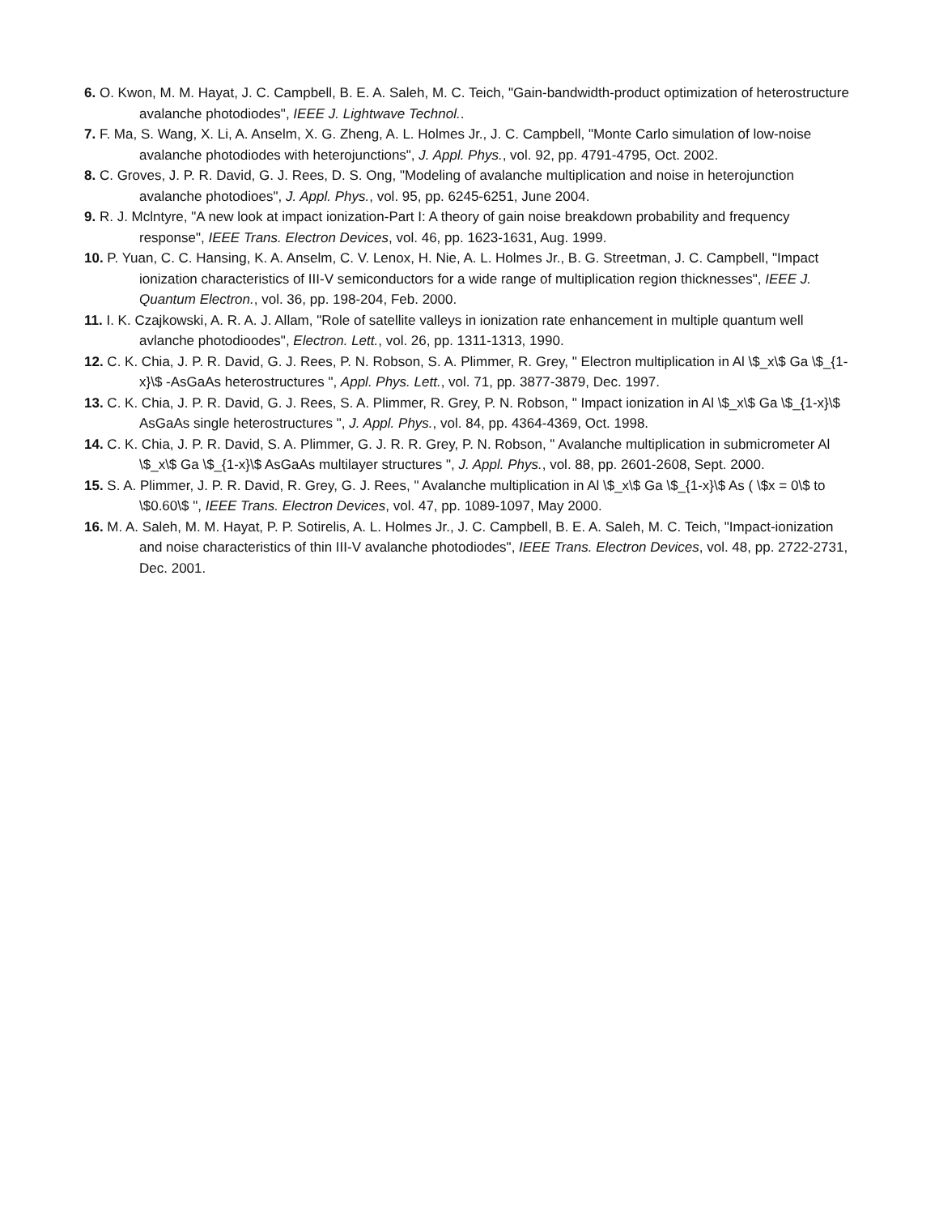6. O. Kwon, M. M. Hayat, J. C. Campbell, B. E. A. Saleh, M. C. Teich, "Gain-bandwidth-product optimization of heterostructure avalanche photodiodes", IEEE J. Lightwave Technol..
7. F. Ma, S. Wang, X. Li, A. Anselm, X. G. Zheng, A. L. Holmes Jr., J. C. Campbell, "Monte Carlo simulation of low-noise avalanche photodiodes with heterojunctions", J. Appl. Phys., vol. 92, pp. 4791-4795, Oct. 2002.
8. C. Groves, J. P. R. David, G. J. Rees, D. S. Ong, "Modeling of avalanche multiplication and noise in heterojunction avalanche photodioes", J. Appl. Phys., vol. 95, pp. 6245-6251, June 2004.
9. R. J. Mclntyre, "A new look at impact ionization-Part I: A theory of gain noise breakdown probability and frequency response", IEEE Trans. Electron Devices, vol. 46, pp. 1623-1631, Aug. 1999.
10. P. Yuan, C. C. Hansing, K. A. Anselm, C. V. Lenox, H. Nie, A. L. Holmes Jr., B. G. Streetman, J. C. Campbell, "Impact ionization characteristics of III-V semiconductors for a wide range of multiplication region thicknesses", IEEE J. Quantum Electron., vol. 36, pp. 198-204, Feb. 2000.
11. I. K. Czajkowski, A. R. A. J. Allam, "Role of satellite valleys in ionization rate enhancement in multiple quantum well avlanche photodioodes", Electron. Lett., vol. 26, pp. 1311-1313, 1990.
12. C. K. Chia, J. P. R. David, G. J. Rees, P. N. Robson, S. A. Plimmer, R. Grey, " Electron multiplication in Al \$_x\$ Ga \$_{1-x}\$ -AsGaAs heterostructures ", Appl. Phys. Lett., vol. 71, pp. 3877-3879, Dec. 1997.
13. C. K. Chia, J. P. R. David, G. J. Rees, S. A. Plimmer, R. Grey, P. N. Robson, " Impact ionization in Al \$_x\$ Ga \$_{1-x}\$ AsGaAs single heterostructures ", J. Appl. Phys., vol. 84, pp. 4364-4369, Oct. 1998.
14. C. K. Chia, J. P. R. David, S. A. Plimmer, G. J. R. R. Grey, P. N. Robson, " Avalanche multiplication in submicrometer Al \$_x\$ Ga \$_{1-x}\$ AsGaAs multilayer structures ", J. Appl. Phys., vol. 88, pp. 2601-2608, Sept. 2000.
15. S. A. Plimmer, J. P. R. David, R. Grey, G. J. Rees, " Avalanche multiplication in Al \$_x\$ Ga \$_{1-x}\$ As ( \$x = 0\$ to \$0.60\$ ", IEEE Trans. Electron Devices, vol. 47, pp. 1089-1097, May 2000.
16. M. A. Saleh, M. M. Hayat, P. P. Sotirelis, A. L. Holmes Jr., J. C. Campbell, B. E. A. Saleh, M. C. Teich, "Impact-ionization and noise characteristics of thin III-V avalanche photodiodes", IEEE Trans. Electron Devices, vol. 48, pp. 2722-2731, Dec. 2001.